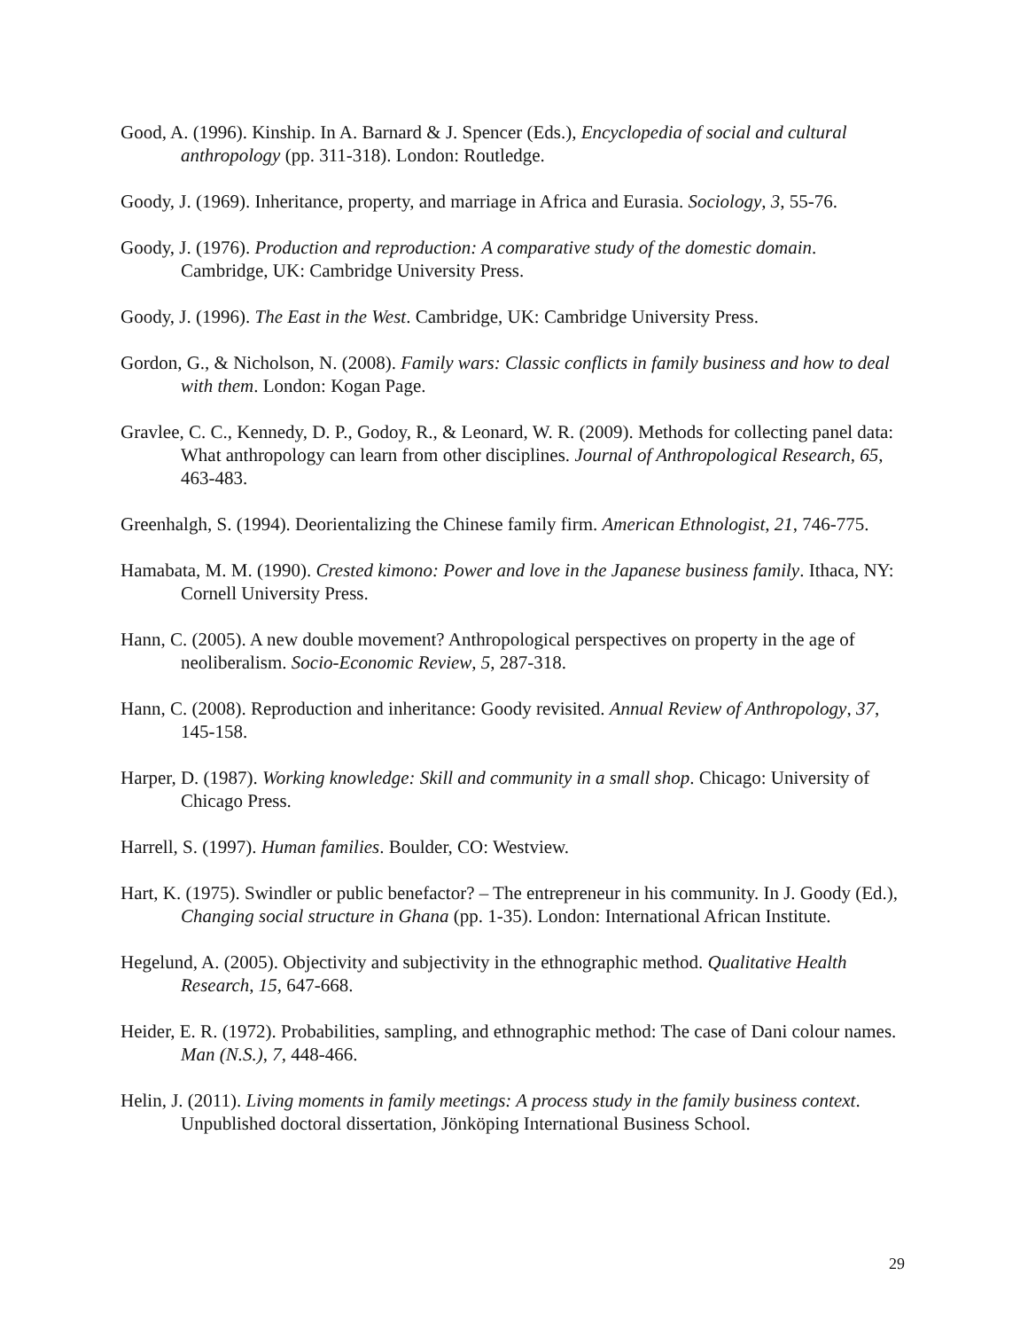Good, A. (1996). Kinship. In A. Barnard & J. Spencer (Eds.), Encyclopedia of social and cultural anthropology (pp. 311-318). London: Routledge.
Goody, J. (1969). Inheritance, property, and marriage in Africa and Eurasia. Sociology, 3, 55-76.
Goody, J. (1976). Production and reproduction: A comparative study of the domestic domain. Cambridge, UK: Cambridge University Press.
Goody, J. (1996). The East in the West. Cambridge, UK: Cambridge University Press.
Gordon, G., & Nicholson, N. (2008). Family wars: Classic conflicts in family business and how to deal with them. London: Kogan Page.
Gravlee, C. C., Kennedy, D. P., Godoy, R., & Leonard, W. R. (2009). Methods for collecting panel data: What anthropology can learn from other disciplines. Journal of Anthropological Research, 65, 463-483.
Greenhalgh, S. (1994). Deorientalizing the Chinese family firm. American Ethnologist, 21, 746-775.
Hamabata, M. M. (1990). Crested kimono: Power and love in the Japanese business family. Ithaca, NY: Cornell University Press.
Hann, C. (2005). A new double movement? Anthropological perspectives on property in the age of neoliberalism. Socio-Economic Review, 5, 287-318.
Hann, C. (2008). Reproduction and inheritance: Goody revisited. Annual Review of Anthropology, 37, 145-158.
Harper, D. (1987). Working knowledge: Skill and community in a small shop. Chicago: University of Chicago Press.
Harrell, S. (1997). Human families. Boulder, CO: Westview.
Hart, K. (1975). Swindler or public benefactor? – The entrepreneur in his community. In J. Goody (Ed.), Changing social structure in Ghana (pp. 1-35). London: International African Institute.
Hegelund, A. (2005). Objectivity and subjectivity in the ethnographic method. Qualitative Health Research, 15, 647-668.
Heider, E. R. (1972). Probabilities, sampling, and ethnographic method: The case of Dani colour names. Man (N.S.), 7, 448-466.
Helin, J. (2011). Living moments in family meetings: A process study in the family business context. Unpublished doctoral dissertation, Jönköping International Business School.
29